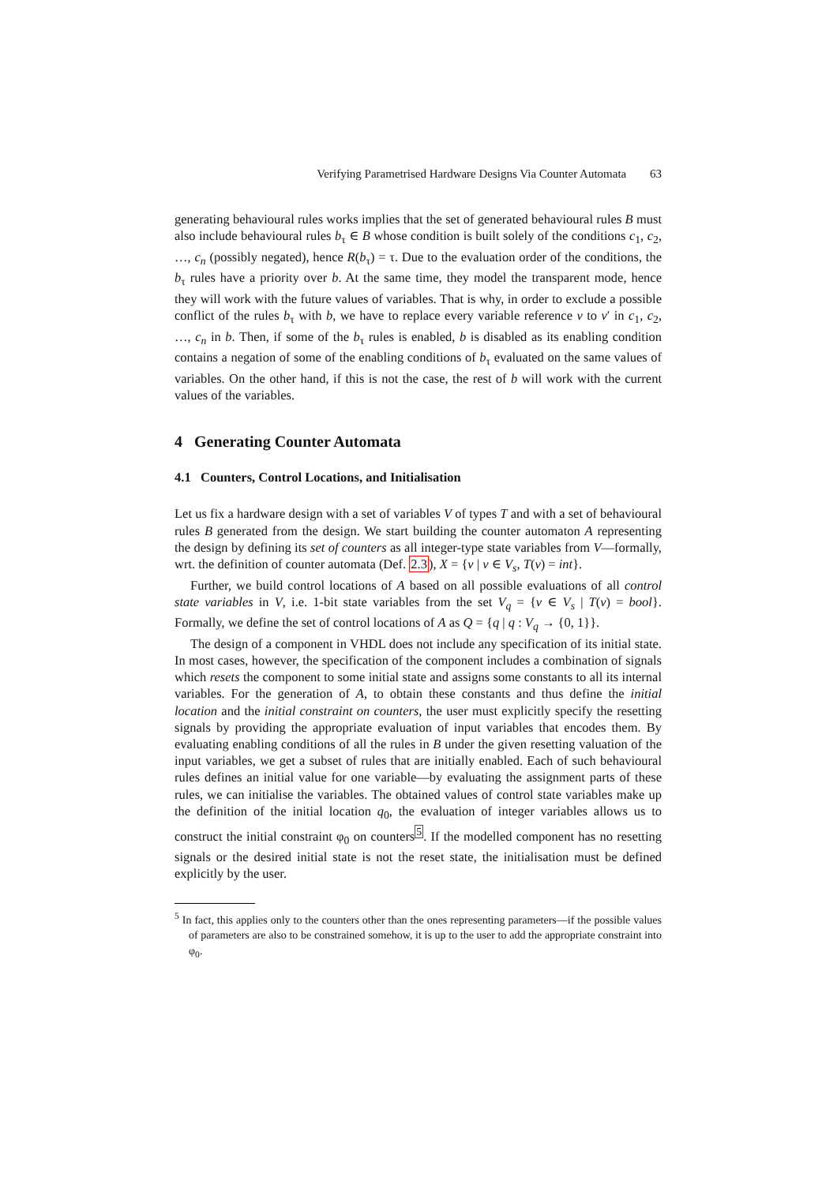Verifying Parametrised Hardware Designs Via Counter Automata 63
generating behavioural rules works implies that the set of generated behavioural rules B must also include behavioural rules b<sub>τ</sub> ∈ B whose condition is built solely of the conditions c<sub>1</sub>, c<sub>2</sub>, …, c<sub>n</sub> (possibly negated), hence R(b<sub>τ</sub>) = τ. Due to the evaluation order of the conditions, the b<sub>τ</sub> rules have a priority over b. At the same time, they model the transparent mode, hence they will work with the future values of variables. That is why, in order to exclude a possible conflict of the rules b<sub>τ</sub> with b, we have to replace every variable reference v to v′ in c<sub>1</sub>, c<sub>2</sub>, …, c<sub>n</sub> in b. Then, if some of the b<sub>τ</sub> rules is enabled, b is disabled as its enabling condition contains a negation of some of the enabling conditions of b<sub>τ</sub> evaluated on the same values of variables. On the other hand, if this is not the case, the rest of b will work with the current values of the variables.
4 Generating Counter Automata
4.1 Counters, Control Locations, and Initialisation
Let us fix a hardware design with a set of variables V of types T and with a set of behavioural rules B generated from the design. We start building the counter automaton A representing the design by defining its set of counters as all integer-type state variables from V—formally, wrt. the definition of counter automata (Def. 2.3), X = {v | v ∈ V<sub>s</sub>, T(v) = int}.
Further, we build control locations of A based on all possible evaluations of all control state variables in V, i.e. 1-bit state variables from the set V<sub>q</sub> = {v ∈ V<sub>s</sub> | T(v) = bool}. Formally, we define the set of control locations of A as Q = {q | q : V<sub>q</sub> → {0, 1}}.
The design of a component in VHDL does not include any specification of its initial state. In most cases, however, the specification of the component includes a combination of signals which resets the component to some initial state and assigns some constants to all its internal variables. For the generation of A, to obtain these constants and thus define the initial location and the initial constraint on counters, the user must explicitly specify the resetting signals by providing the appropriate evaluation of input variables that encodes them. By evaluating enabling conditions of all the rules in B under the given resetting valuation of the input variables, we get a subset of rules that are initially enabled. Each of such behavioural rules defines an initial value for one variable—by evaluating the assignment parts of these rules, we can initialise the variables. The obtained values of control state variables make up the definition of the initial location q<sub>0</sub>, the evaluation of integer variables allows us to construct the initial constraint φ<sub>0</sub> on counters<sup>5</sup>. If the modelled component has no resetting signals or the desired initial state is not the reset state, the initialisation must be defined explicitly by the user.
<sup>5</sup> In fact, this applies only to the counters other than the ones representing parameters—if the possible values of parameters are also to be constrained somehow, it is up to the user to add the appropriate constraint into φ<sub>0</sub>.